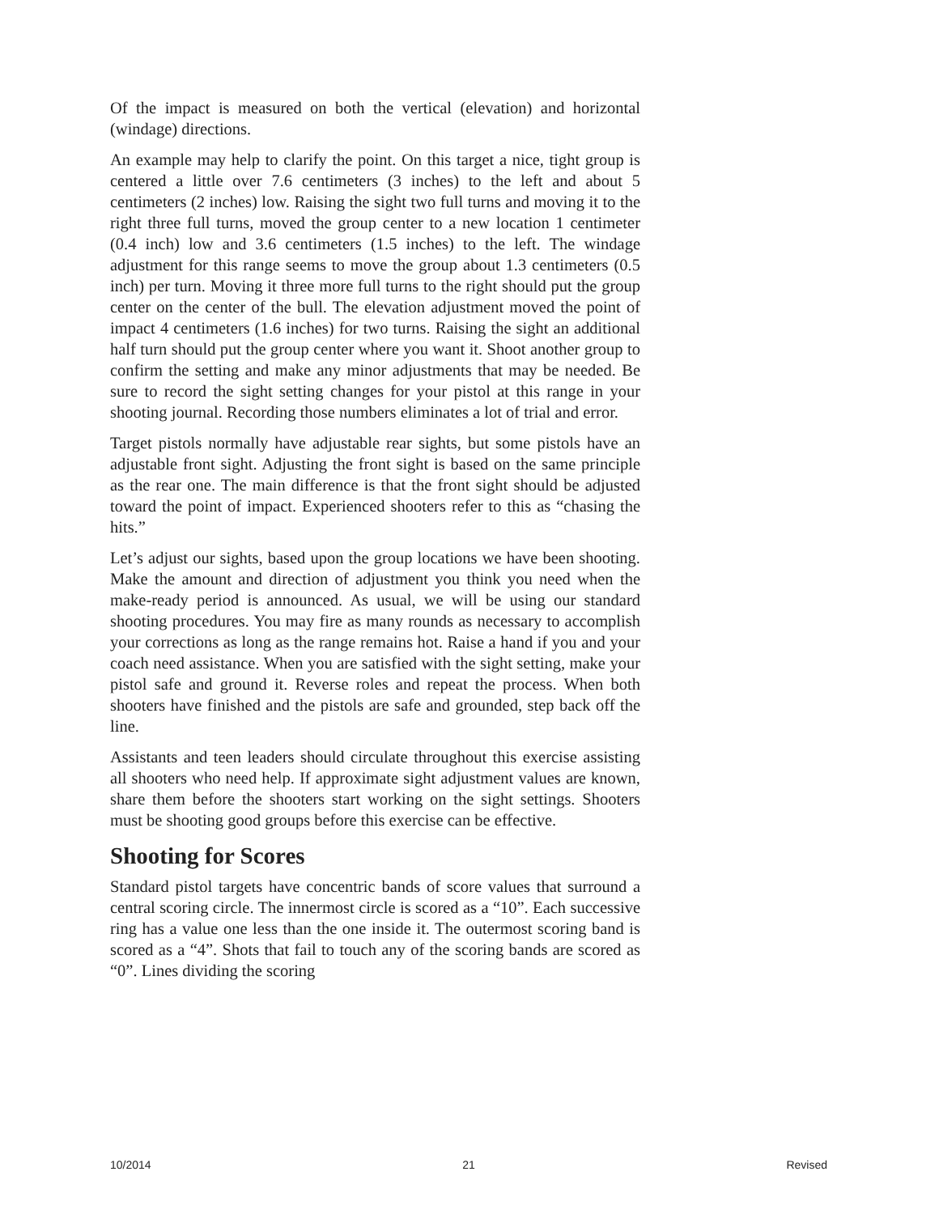Of the impact is measured on both the vertical (elevation) and horizontal (windage) directions.
An example may help to clarify the point. On this target a nice, tight group is centered a little over 7.6 centimeters (3 inches) to the left and about 5 centimeters (2 inches) low. Raising the sight two full turns and moving it to the right three full turns, moved the group center to a new location 1 centimeter (0.4 inch) low and 3.6 centimeters (1.5 inches) to the left. The windage adjustment for this range seems to move the group about 1.3 centimeters (0.5 inch) per turn. Moving it three more full turns to the right should put the group center on the center of the bull. The elevation adjustment moved the point of impact 4 centimeters (1.6 inches) for two turns. Raising the sight an additional half turn should put the group center where you want it. Shoot another group to confirm the setting and make any minor adjustments that may be needed. Be sure to record the sight setting changes for your pistol at this range in your shooting journal. Recording those numbers eliminates a lot of trial and error.
Target pistols normally have adjustable rear sights, but some pistols have an adjustable front sight. Adjusting the front sight is based on the same principle as the rear one. The main difference is that the front sight should be adjusted toward the point of impact. Experienced shooters refer to this as “chasing the hits.”
Let’s adjust our sights, based upon the group locations we have been shooting. Make the amount and direction of adjustment you think you need when the make-ready period is announced. As usual, we will be using our standard shooting procedures. You may fire as many rounds as necessary to accomplish your corrections as long as the range remains hot. Raise a hand if you and your coach need assistance. When you are satisfied with the sight setting, make your pistol safe and ground it. Reverse roles and repeat the process. When both shooters have finished and the pistols are safe and grounded, step back off the line.
Assistants and teen leaders should circulate throughout this exercise assisting all shooters who need help. If approximate sight adjustment values are known, share them before the shooters start working on the sight settings. Shooters must be shooting good groups before this exercise can be effective.
Shooting for Scores
Standard pistol targets have concentric bands of score values that surround a central scoring circle. The innermost circle is scored as a “10”. Each successive ring has a value one less than the one inside it. The outermost scoring band is scored as a “4”. Shots that fail to touch any of the scoring bands are scored as “0”. Lines dividing the scoring
10/2014 21 Revised